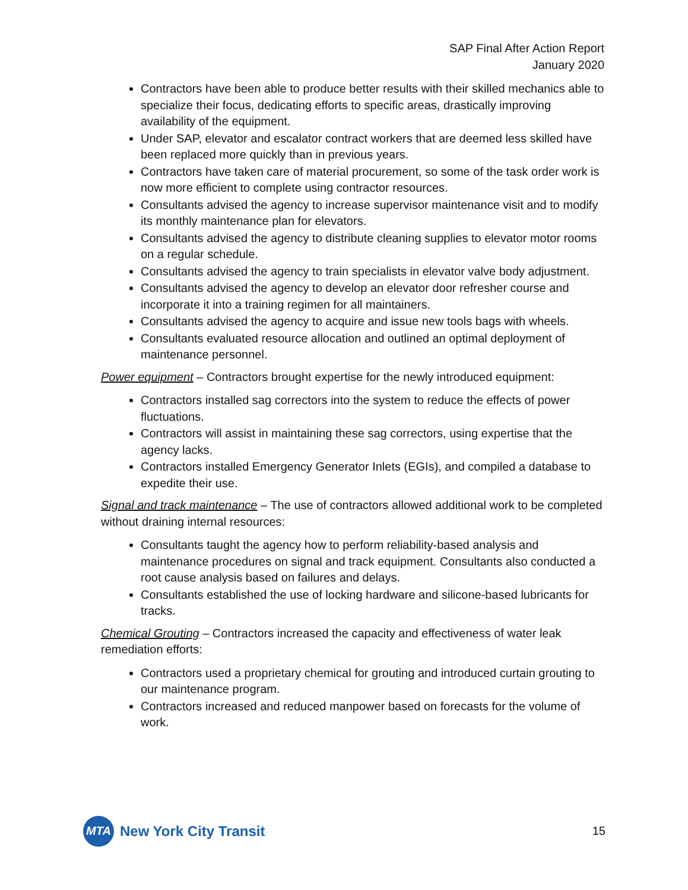SAP Final After Action Report
January 2020
Contractors have been able to produce better results with their skilled mechanics able to specialize their focus, dedicating efforts to specific areas, drastically improving availability of the equipment.
Under SAP, elevator and escalator contract workers that are deemed less skilled have been replaced more quickly than in previous years.
Contractors have taken care of material procurement, so some of the task order work is now more efficient to complete using contractor resources.
Consultants advised the agency to increase supervisor maintenance visit and to modify its monthly maintenance plan for elevators.
Consultants advised the agency to distribute cleaning supplies to elevator motor rooms on a regular schedule.
Consultants advised the agency to train specialists in elevator valve body adjustment.
Consultants advised the agency to develop an elevator door refresher course and incorporate it into a training regimen for all maintainers.
Consultants advised the agency to acquire and issue new tools bags with wheels.
Consultants evaluated resource allocation and outlined an optimal deployment of maintenance personnel.
Power equipment – Contractors brought expertise for the newly introduced equipment:
Contractors installed sag correctors into the system to reduce the effects of power fluctuations.
Contractors will assist in maintaining these sag correctors, using expertise that the agency lacks.
Contractors installed Emergency Generator Inlets (EGIs), and compiled a database to expedite their use.
Signal and track maintenance – The use of contractors allowed additional work to be completed without draining internal resources:
Consultants taught the agency how to perform reliability-based analysis and maintenance procedures on signal and track equipment. Consultants also conducted a root cause analysis based on failures and delays.
Consultants established the use of locking hardware and silicone-based lubricants for tracks.
Chemical Grouting – Contractors increased the capacity and effectiveness of water leak remediation efforts:
Contractors used a proprietary chemical for grouting and introduced curtain grouting to our maintenance program.
Contractors increased and reduced manpower based on forecasts for the volume of work.
MTA
New York City Transit
15